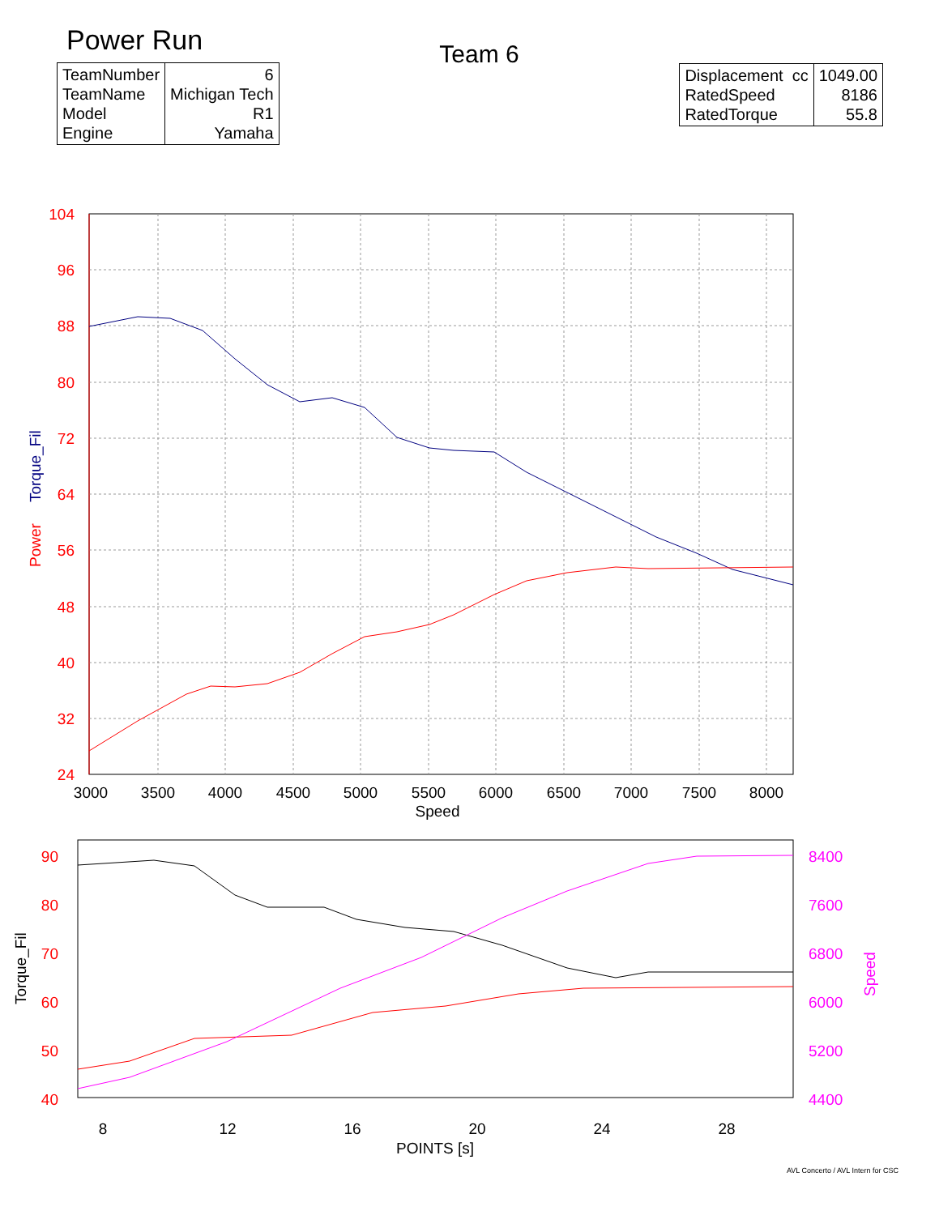Power Run
| TeamNumber TeamName Model Engine | 6 Michigan Tech R1 Yamaha |
Team 6
| Displacement cc RatedSpeed RatedTorque | 1049.00 8186 55.8 |
104
96
88
80
72
64
56
48
40
32
24
3000
3500
4000
4500
5000
5500
6000
6500
7000
7500
8000
Speed
Power
Torque_Fil
90
80
70
60
50
40
8400
7600
6800
6000
5200
4400
8
12
16
20
24
28
POINTS [s]
Torque_Fil
Speed
AVL Concerto / AVL Intern for CSC